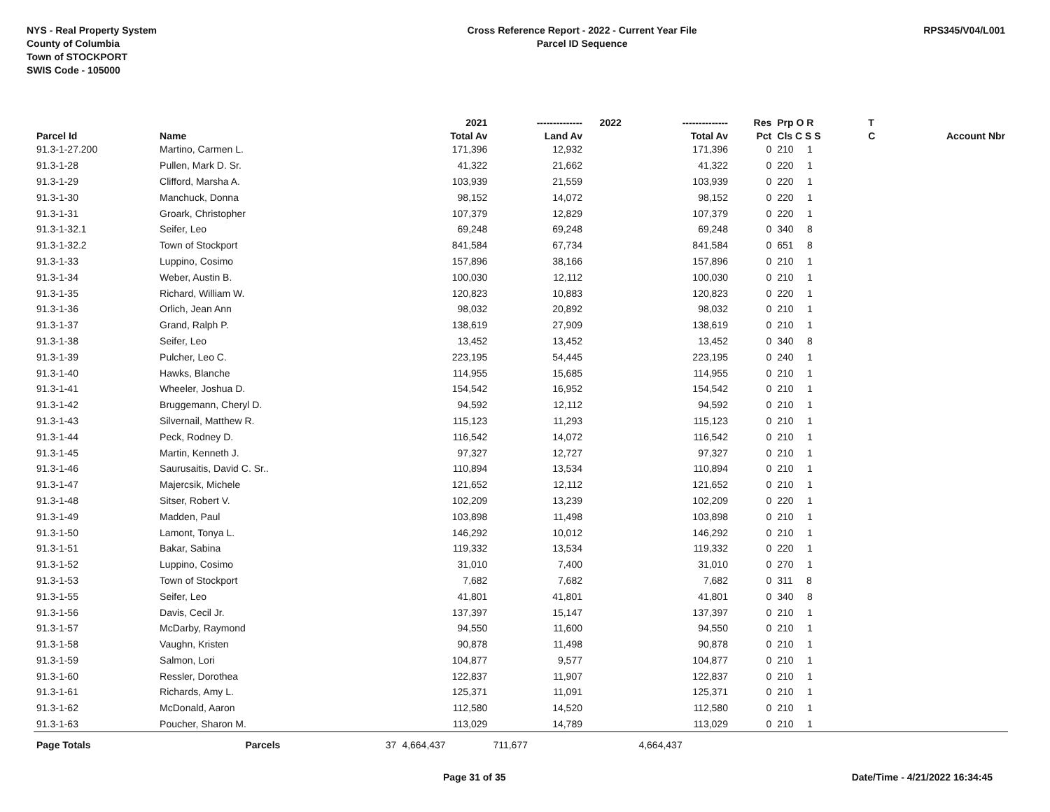NYS - Real Property System
County of Columbia
Town of STOCKPORT
SWIS Code - 105000
Cross Reference Report - 2022 - Current Year File
Parcel ID Sequence
RPS345/V04/L001
| | | | 2021 | -------------- | 2022 | -------------- | Res | Prp O R | T | |
| --- | --- | --- | --- | --- | --- | --- | --- | --- | --- | --- |
| Parcel Id | Name | | Total Av | Land Av | | Total Av | Pct | Cls C S S | C | Account Nbr |
| 91.3-1-27.200 | Martino, Carmen L. | | 171,396 | 12,932 | | 171,396 | 0 | 210 1 | | |
| 91.3-1-28 | Pullen, Mark D. Sr. | | 41,322 | 21,662 | | 41,322 | 0 | 220 1 | | |
| 91.3-1-29 | Clifford, Marsha A. | | 103,939 | 21,559 | | 103,939 | 0 | 220 1 | | |
| 91.3-1-30 | Manchuck, Donna | | 98,152 | 14,072 | | 98,152 | 0 | 220 1 | | |
| 91.3-1-31 | Groark, Christopher | | 107,379 | 12,829 | | 107,379 | 0 | 220 1 | | |
| 91.3-1-32.1 | Seifer, Leo | | 69,248 | 69,248 | | 69,248 | 0 | 340 8 | | |
| 91.3-1-32.2 | Town of Stockport | | 841,584 | 67,734 | | 841,584 | 0 | 651 8 | | |
| 91.3-1-33 | Luppino, Cosimo | | 157,896 | 38,166 | | 157,896 | 0 | 210 1 | | |
| 91.3-1-34 | Weber, Austin B. | | 100,030 | 12,112 | | 100,030 | 0 | 210 1 | | |
| 91.3-1-35 | Richard, William W. | | 120,823 | 10,883 | | 120,823 | 0 | 220 1 | | |
| 91.3-1-36 | Orlich, Jean Ann | | 98,032 | 20,892 | | 98,032 | 0 | 210 1 | | |
| 91.3-1-37 | Grand, Ralph P. | | 138,619 | 27,909 | | 138,619 | 0 | 210 1 | | |
| 91.3-1-38 | Seifer, Leo | | 13,452 | 13,452 | | 13,452 | 0 | 340 8 | | |
| 91.3-1-39 | Pulcher, Leo C. | | 223,195 | 54,445 | | 223,195 | 0 | 240 1 | | |
| 91.3-1-40 | Hawks, Blanche | | 114,955 | 15,685 | | 114,955 | 0 | 210 1 | | |
| 91.3-1-41 | Wheeler, Joshua D. | | 154,542 | 16,952 | | 154,542 | 0 | 210 1 | | |
| 91.3-1-42 | Bruggemann, Cheryl D. | | 94,592 | 12,112 | | 94,592 | 0 | 210 1 | | |
| 91.3-1-43 | Silvernail, Matthew R. | | 115,123 | 11,293 | | 115,123 | 0 | 210 1 | | |
| 91.3-1-44 | Peck, Rodney D. | | 116,542 | 14,072 | | 116,542 | 0 | 210 1 | | |
| 91.3-1-45 | Martin, Kenneth J. | | 97,327 | 12,727 | | 97,327 | 0 | 210 1 | | |
| 91.3-1-46 | Saurusaitis, David C. Sr.. | | 110,894 | 13,534 | | 110,894 | 0 | 210 1 | | |
| 91.3-1-47 | Majercsik, Michele | | 121,652 | 12,112 | | 121,652 | 0 | 210 1 | | |
| 91.3-1-48 | Sitser, Robert V. | | 102,209 | 13,239 | | 102,209 | 0 | 220 1 | | |
| 91.3-1-49 | Madden, Paul | | 103,898 | 11,498 | | 103,898 | 0 | 210 1 | | |
| 91.3-1-50 | Lamont, Tonya L. | | 146,292 | 10,012 | | 146,292 | 0 | 210 1 | | |
| 91.3-1-51 | Bakar, Sabina | | 119,332 | 13,534 | | 119,332 | 0 | 220 1 | | |
| 91.3-1-52 | Luppino, Cosimo | | 31,010 | 7,400 | | 31,010 | 0 | 270 1 | | |
| 91.3-1-53 | Town of Stockport | | 7,682 | 7,682 | | 7,682 | 0 | 311 8 | | |
| 91.3-1-55 | Seifer, Leo | | 41,801 | 41,801 | | 41,801 | 0 | 340 8 | | |
| 91.3-1-56 | Davis, Cecil Jr. | | 137,397 | 15,147 | | 137,397 | 0 | 210 1 | | |
| 91.3-1-57 | McDarby, Raymond | | 94,550 | 11,600 | | 94,550 | 0 | 210 1 | | |
| 91.3-1-58 | Vaughn, Kristen | | 90,878 | 11,498 | | 90,878 | 0 | 210 1 | | |
| 91.3-1-59 | Salmon, Lori | | 104,877 | 9,577 | | 104,877 | 0 | 210 1 | | |
| 91.3-1-60 | Ressler, Dorothea | | 122,837 | 11,907 | | 122,837 | 0 | 210 1 | | |
| 91.3-1-61 | Richards, Amy L. | | 125,371 | 11,091 | | 125,371 | 0 | 210 1 | | |
| 91.3-1-62 | McDonald, Aaron | | 112,580 | 14,520 | | 112,580 | 0 | 210 1 | | |
| 91.3-1-63 | Poucher, Sharon M. | | 113,029 | 14,789 | | 113,029 | 0 | 210 1 | | |
| Page Totals | Parcels | 37 | 4,664,437 | 711,677 | | 4,664,437 | | | | |
Page 31 of 35 Date/Time - 4/21/2022 16:34:45